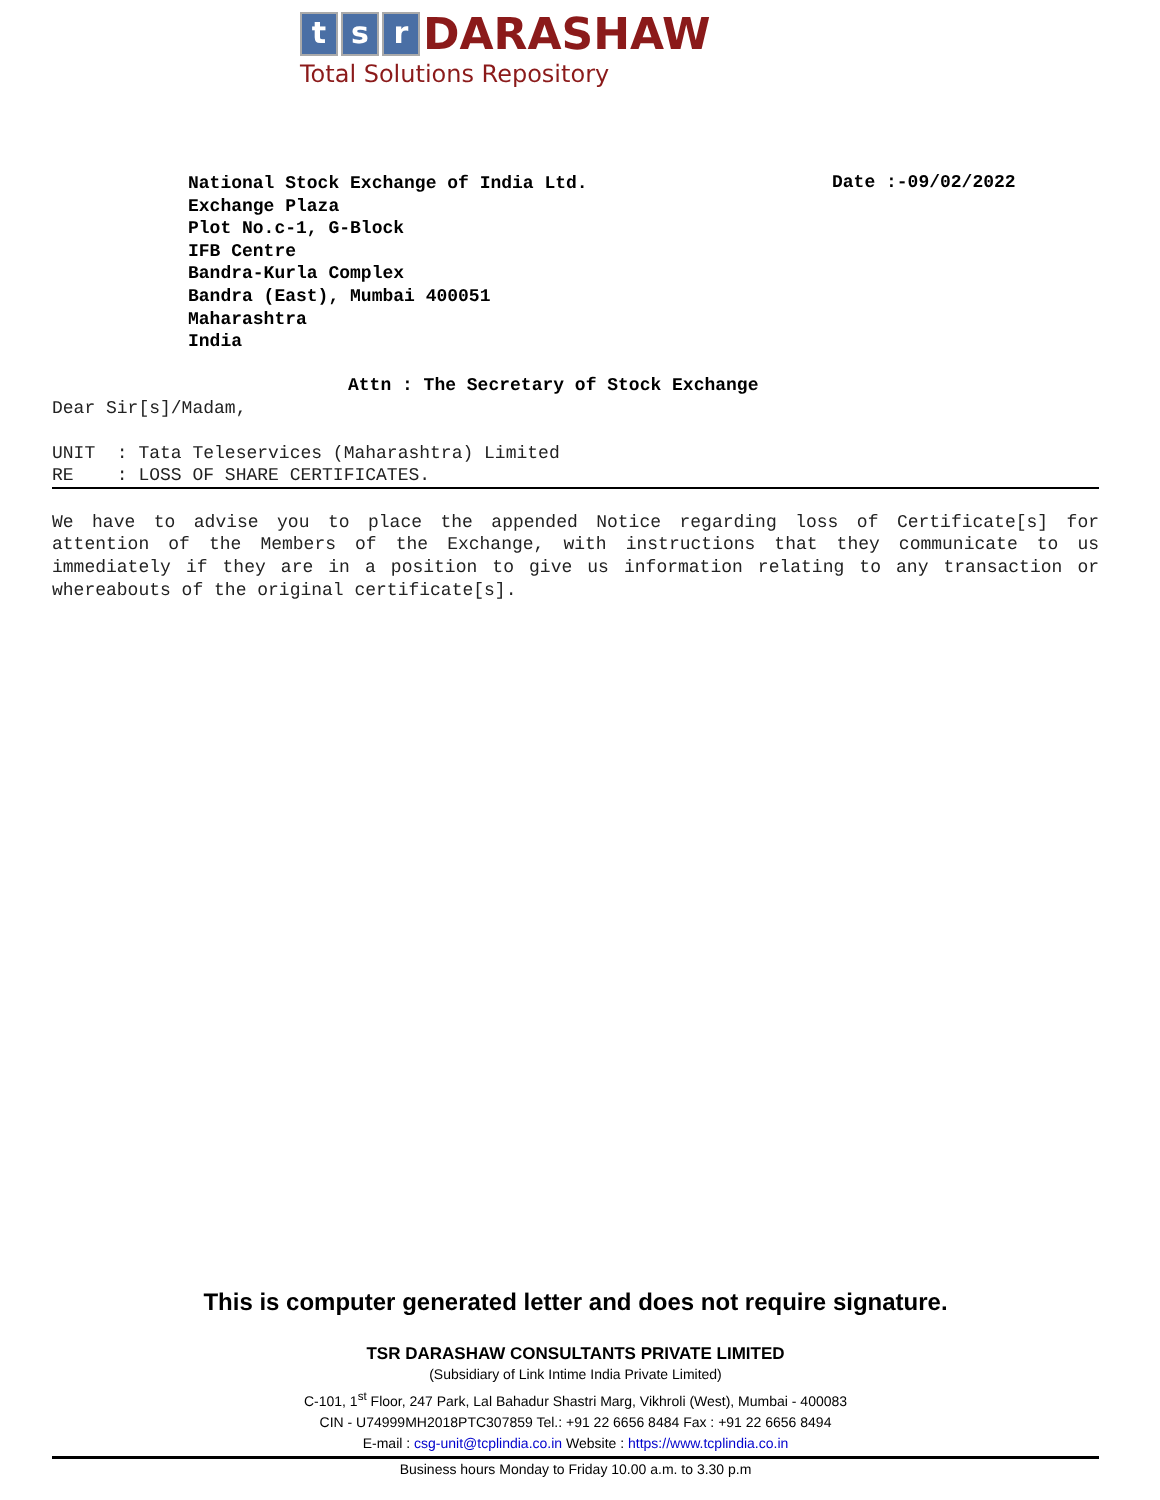t s r DARASHAW
Total Solutions Repository
National Stock Exchange of India Ltd.
Exchange Plaza
Plot No.c-1, G-Block
IFB Centre
Bandra-Kurla Complex
Bandra (East), Mumbai 400051
Maharashtra
India
Date :-09/02/2022
Attn : The Secretary of Stock Exchange
Dear Sir[s]/Madam,
UNIT : Tata Teleservices (Maharashtra) Limited
RE : LOSS OF SHARE CERTIFICATES.
We have to advise you to place the appended Notice regarding loss of Certificate[s] for attention of the Members of the Exchange, with instructions that they communicate to us immediately if they are in a position to give us information relating to any transaction or whereabouts of the original certificate[s].
This is computer generated letter and does not require signature.
TSR DARASHAW CONSULTANTS PRIVATE LIMITED
(Subsidiary of Link Intime India Private Limited)
C-101, 1<sup>st</sup> Floor, 247 Park, Lal Bahadur Shastri Marg, Vikhroli (West), Mumbai - 400083
CIN - U74999MH2018PTC307859 Tel.: +91 22 6656 8484 Fax : +91 22 6656 8494
E-mail : csg-unit@tcplindia.co.in Website : https://www.tcplindia.co.in
Business hours Monday to Friday 10.00 a.m. to 3.30 p.m